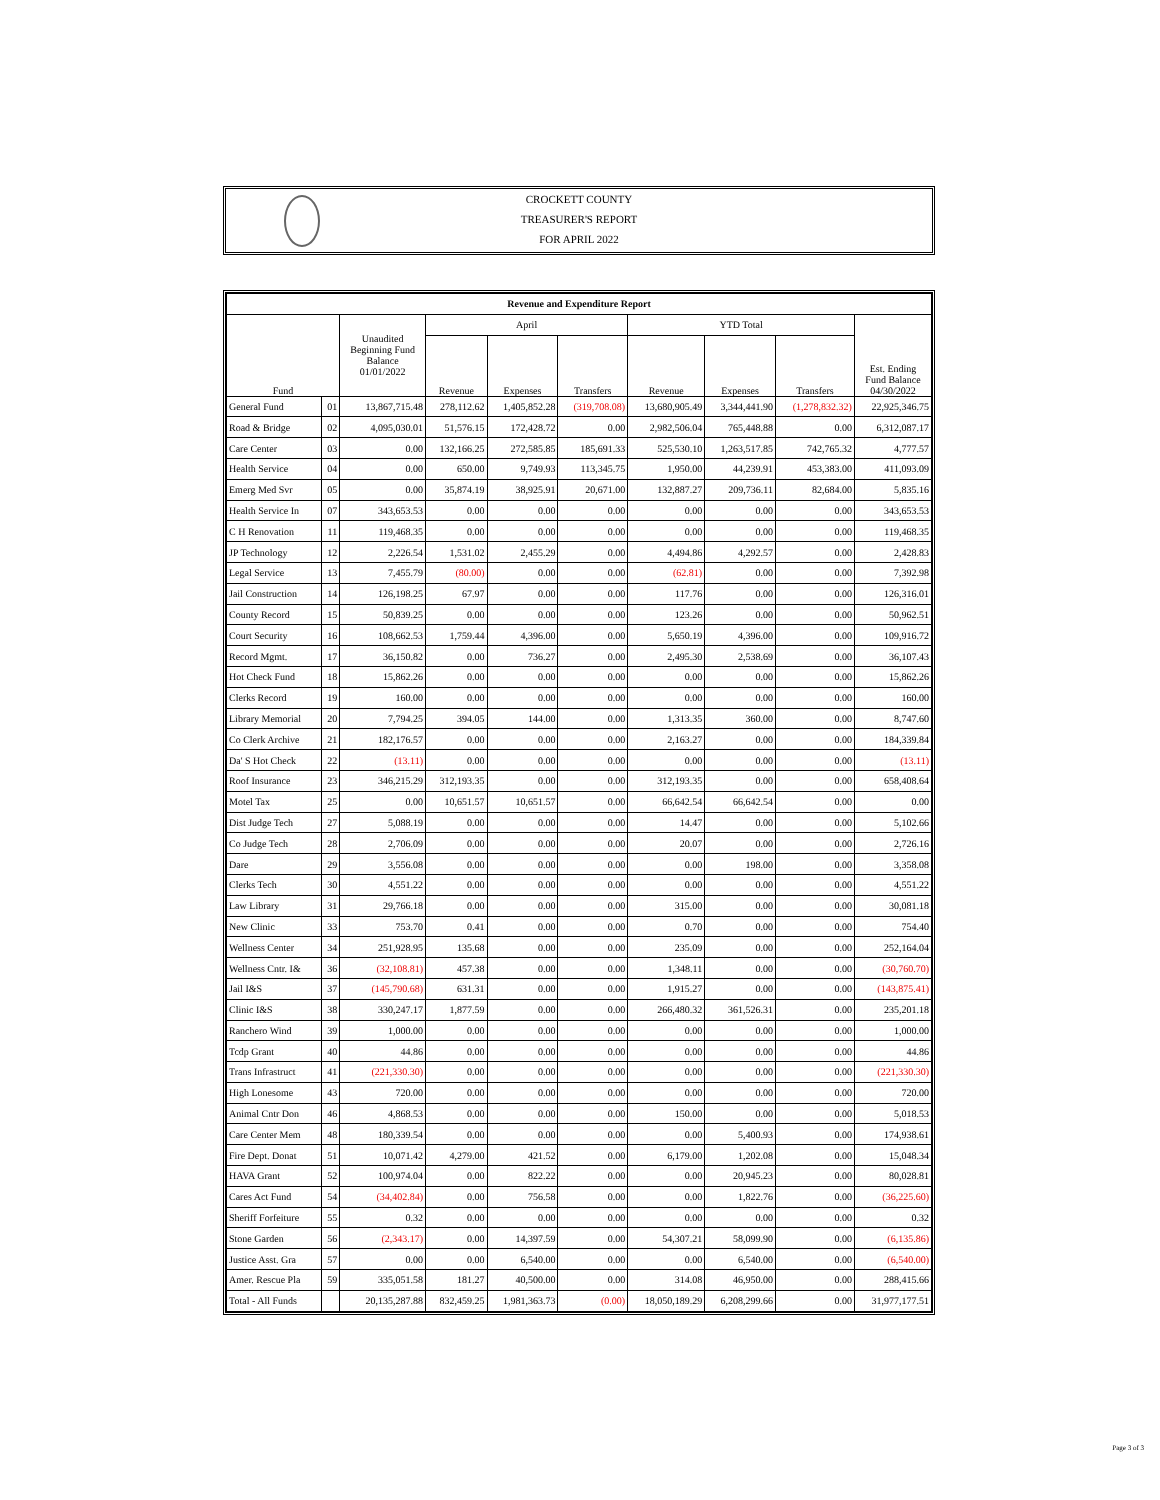CROCKETT COUNTY
TREASURER'S REPORT
FOR APRIL 2022
| Revenue and Expenditure Report | | | | | | | | | |
| --- | --- | --- | --- | --- | --- | --- | --- | --- | --- |
| Fund | | Unaudited Beginning Fund Balance 01/01/2022 | April | | | YTD Total | | | Est. Ending Fund Balance 04/30/2022 |
| | | | Revenue | Expenses | Transfers | Revenue | Expenses | Transfers | |
| General Fund | 01 | 13,867,715.48 | 278,112.62 | 1,405,852.28 | (319,708.08) | 13,680,905.49 | 3,344,441.90 | (1,278,832.32) | 22,925,346.75 |
| Road & Bridge | 02 | 4,095,030.01 | 51,576.15 | 172,428.72 | 0.00 | 2,982,506.04 | 765,448.88 | 0.00 | 6,312,087.17 |
| Care Center | 03 | 0.00 | 132,166.25 | 272,585.85 | 185,691.33 | 525,530.10 | 1,263,517.85 | 742,765.32 | 4,777.57 |
| Health Service | 04 | 0.00 | 650.00 | 9,749.93 | 113,345.75 | 1,950.00 | 44,239.91 | 453,383.00 | 411,093.09 |
| Emerg Med Svr | 05 | 0.00 | 35,874.19 | 38,925.91 | 20,671.00 | 132,887.27 | 209,736.11 | 82,684.00 | 5,835.16 |
| Health Service In | 07 | 343,653.53 | 0.00 | 0.00 | 0.00 | 0.00 | 0.00 | 0.00 | 343,653.53 |
| C H Renovation | 11 | 119,468.35 | 0.00 | 0.00 | 0.00 | 0.00 | 0.00 | 0.00 | 119,468.35 |
| JP Technology | 12 | 2,226.54 | 1,531.02 | 2,455.29 | 0.00 | 4,494.86 | 4,292.57 | 0.00 | 2,428.83 |
| Legal Service | 13 | 7,455.79 | (80.00) | 0.00 | 0.00 | (62.81) | 0.00 | 0.00 | 7,392.98 |
| Jail Construction | 14 | 126,198.25 | 67.97 | 0.00 | 0.00 | 117.76 | 0.00 | 0.00 | 126,316.01 |
| County Record | 15 | 50,839.25 | 0.00 | 0.00 | 0.00 | 123.26 | 0.00 | 0.00 | 50,962.51 |
| Court Security | 16 | 108,662.53 | 1,759.44 | 4,396.00 | 0.00 | 5,650.19 | 4,396.00 | 0.00 | 109,916.72 |
| Record Mgmt. | 17 | 36,150.82 | 0.00 | 736.27 | 0.00 | 2,495.30 | 2,538.69 | 0.00 | 36,107.43 |
| Hot Check Fund | 18 | 15,862.26 | 0.00 | 0.00 | 0.00 | 0.00 | 0.00 | 0.00 | 15,862.26 |
| Clerks Record | 19 | 160.00 | 0.00 | 0.00 | 0.00 | 0.00 | 0.00 | 0.00 | 160.00 |
| Library Memorial | 20 | 7,794.25 | 394.05 | 144.00 | 0.00 | 1,313.35 | 360.00 | 0.00 | 8,747.60 |
| Co Clerk Archive | 21 | 182,176.57 | 0.00 | 0.00 | 0.00 | 2,163.27 | 0.00 | 0.00 | 184,339.84 |
| Da' S Hot Check | 22 | (13.11) | 0.00 | 0.00 | 0.00 | 0.00 | 0.00 | 0.00 | (13.11) |
| Roof Insurance | 23 | 346,215.29 | 312,193.35 | 0.00 | 0.00 | 312,193.35 | 0.00 | 0.00 | 658,408.64 |
| Motel Tax | 25 | 0.00 | 10,651.57 | 10,651.57 | 0.00 | 66,642.54 | 66,642.54 | 0.00 | 0.00 |
| Dist Judge Tech | 27 | 5,088.19 | 0.00 | 0.00 | 0.00 | 14.47 | 0.00 | 0.00 | 5,102.66 |
| Co Judge Tech | 28 | 2,706.09 | 0.00 | 0.00 | 0.00 | 20.07 | 0.00 | 0.00 | 2,726.16 |
| Dare | 29 | 3,556.08 | 0.00 | 0.00 | 0.00 | 0.00 | 198.00 | 0.00 | 3,358.08 |
| Clerks Tech | 30 | 4,551.22 | 0.00 | 0.00 | 0.00 | 0.00 | 0.00 | 0.00 | 4,551.22 |
| Law Library | 31 | 29,766.18 | 0.00 | 0.00 | 0.00 | 315.00 | 0.00 | 0.00 | 30,081.18 |
| New Clinic | 33 | 753.70 | 0.41 | 0.00 | 0.00 | 0.70 | 0.00 | 0.00 | 754.40 |
| Wellness Center | 34 | 251,928.95 | 135.68 | 0.00 | 0.00 | 235.09 | 0.00 | 0.00 | 252,164.04 |
| Wellness Cntr. I& | 36 | (32,108.81) | 457.38 | 0.00 | 0.00 | 1,348.11 | 0.00 | 0.00 | (30,760.70) |
| Jail I&S | 37 | (145,790.68) | 631.31 | 0.00 | 0.00 | 1,915.27 | 0.00 | 0.00 | (143,875.41) |
| Clinic I&S | 38 | 330,247.17 | 1,877.59 | 0.00 | 0.00 | 266,480.32 | 361,526.31 | 0.00 | 235,201.18 |
| Ranchero Wind | 39 | 1,000.00 | 0.00 | 0.00 | 0.00 | 0.00 | 0.00 | 0.00 | 1,000.00 |
| Tcdp Grant | 40 | 44.86 | 0.00 | 0.00 | 0.00 | 0.00 | 0.00 | 0.00 | 44.86 |
| Trans Infrastruct | 41 | (221,330.30) | 0.00 | 0.00 | 0.00 | 0.00 | 0.00 | 0.00 | (221,330.30) |
| High Lonesome | 43 | 720.00 | 0.00 | 0.00 | 0.00 | 0.00 | 0.00 | 0.00 | 720.00 |
| Animal Cntr Don | 46 | 4,868.53 | 0.00 | 0.00 | 0.00 | 150.00 | 0.00 | 0.00 | 5,018.53 |
| Care Center Mem | 48 | 180,339.54 | 0.00 | 0.00 | 0.00 | 0.00 | 5,400.93 | 0.00 | 174,938.61 |
| Fire Dept. Donat | 51 | 10,071.42 | 4,279.00 | 421.52 | 0.00 | 6,179.00 | 1,202.08 | 0.00 | 15,048.34 |
| HAVA Grant | 52 | 100,974.04 | 0.00 | 822.22 | 0.00 | 0.00 | 20,945.23 | 0.00 | 80,028.81 |
| Cares Act Fund | 54 | (34,402.84) | 0.00 | 756.58 | 0.00 | 0.00 | 1,822.76 | 0.00 | (36,225.60) |
| Sheriff Forfeiture | 55 | 0.32 | 0.00 | 0.00 | 0.00 | 0.00 | 0.00 | 0.00 | 0.32 |
| Stone Garden | 56 | (2,343.17) | 0.00 | 14,397.59 | 0.00 | 54,307.21 | 58,099.90 | 0.00 | (6,135.86) |
| Justice Asst. Gra | 57 | 0.00 | 0.00 | 6,540.00 | 0.00 | 0.00 | 6,540.00 | 0.00 | (6,540.00) |
| Amer. Rescue Pla | 59 | 335,051.58 | 181.27 | 40,500.00 | 0.00 | 314.08 | 46,950.00 | 0.00 | 288,415.66 |
| Total - All Funds | | 20,135,287.88 | 832,459.25 | 1,981,363.73 | (0.00) | 18,050,189.29 | 6,208,299.66 | 0.00 | 31,977,177.51 |
Page 3 of 3